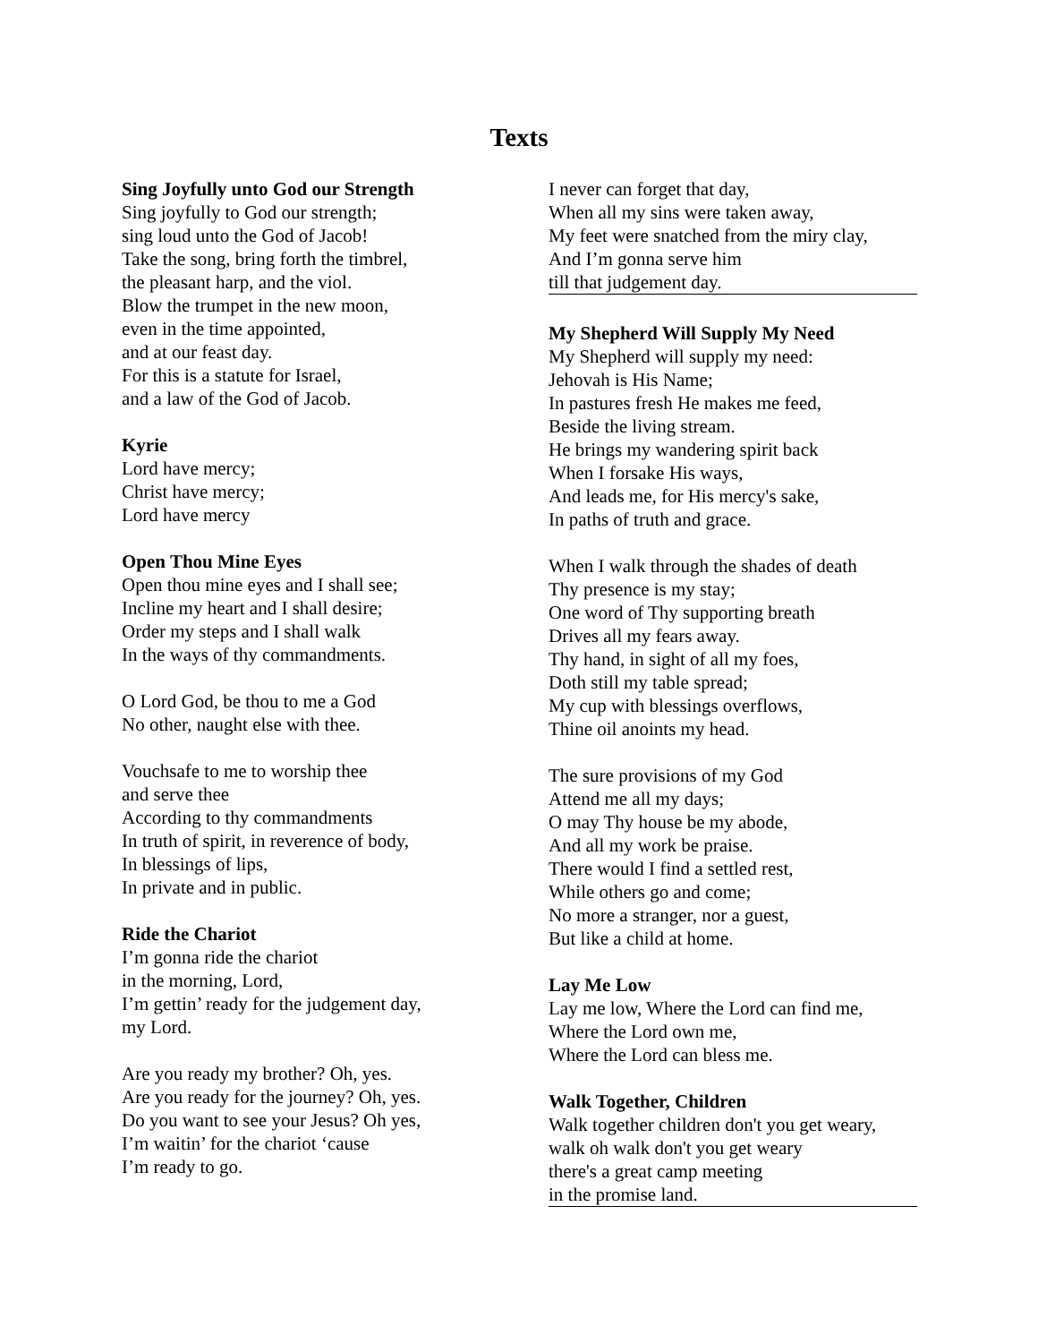Texts
Sing Joyfully unto God our Strength
Sing joyfully to God our strength;
sing loud unto the God of Jacob!
Take the song, bring forth the timbrel,
the pleasant harp, and the viol.
Blow the trumpet in the new moon,
even in the time appointed,
and at our feast day.
For this is a statute for Israel,
and a law of the God of Jacob.
Kyrie
Lord have mercy;
Christ have mercy;
Lord have mercy
Open Thou Mine Eyes
Open thou mine eyes and I shall see;
Incline my heart and I shall desire;
Order my steps and I shall walk
In the ways of thy commandments.
O Lord God, be thou to me a God
No other, naught else with thee.
Vouchsafe to me to worship thee
and serve thee
According to thy commandments
In truth of spirit, in reverence of body,
In blessings of lips,
In private and in public.
Ride the Chariot
I’m gonna ride the chariot
in the morning, Lord,
I’m gettin’ ready for the judgement day,
my Lord.
Are you ready my brother? Oh, yes.
Are you ready for the journey? Oh, yes.
Do you want to see your Jesus? Oh yes,
I’m waitin’ for the chariot ‘cause
I’m ready to go.
I never can forget that day,
When all my sins were taken away,
My feet were snatched from the miry clay,
And I’m gonna serve him
till that judgement day.
My Shepherd Will Supply My Need
My Shepherd will supply my need:
Jehovah is His Name;
In pastures fresh He makes me feed,
Beside the living stream.
He brings my wandering spirit back
When I forsake His ways,
And leads me, for His mercy's sake,
In paths of truth and grace.
When I walk through the shades of death
Thy presence is my stay;
One word of Thy supporting breath
Drives all my fears away.
Thy hand, in sight of all my foes,
Doth still my table spread;
My cup with blessings overflows,
Thine oil anoints my head.
The sure provisions of my God
Attend me all my days;
O may Thy house be my abode,
And all my work be praise.
There would I find a settled rest,
While others go and come;
No more a stranger, nor a guest,
But like a child at home.
Lay Me Low
Lay me low, Where the Lord can find me,
Where the Lord own me,
Where the Lord can bless me.
Walk Together, Children
Walk together children don't you get weary,
walk oh walk don't you get weary
there's a great camp meeting
in the promise land.